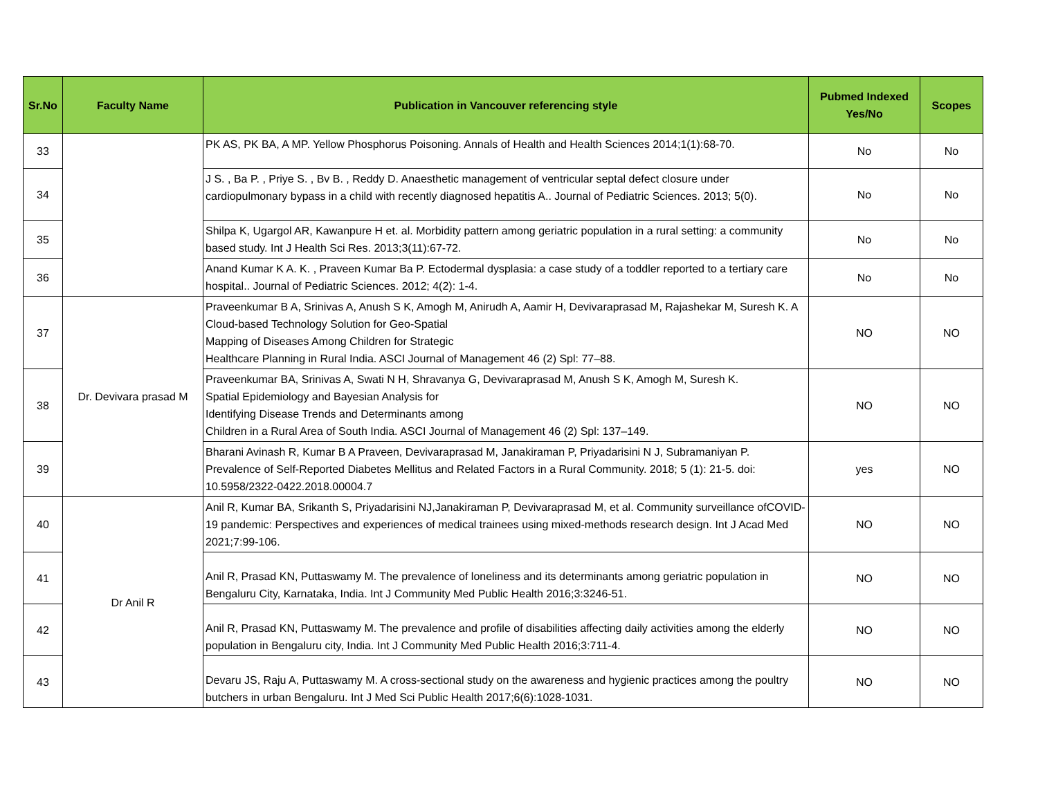| Sr.No | Faculty Name | Publication in Vancouver referencing style | Pubmed Indexed Yes/No | Scopes |
| --- | --- | --- | --- | --- |
| 33 | | PK AS, PK BA, A MP. Yellow Phosphorus Poisoning. Annals of Health and Health Sciences 2014;1(1):68-70. | No | No |
| 34 | | J S. , Ba P. , Priye S. , Bv B. , Reddy D. Anaesthetic management of ventricular septal defect closure under cardiopulmonary bypass in a child with recently diagnosed hepatitis A.. Journal of Pediatric Sciences. 2013; 5(0). | No | No |
| 35 | | Shilpa K, Ugargol AR, Kawanpure H et. al. Morbidity pattern among geriatric population in a rural setting: a community based study. Int J Health Sci Res. 2013;3(11):67-72. | No | No |
| 36 | | Anand Kumar K A. K. , Praveen Kumar Ba P. Ectodermal dysplasia: a case study of a toddler reported to a tertiary care hospital.. Journal of Pediatric Sciences. 2012; 4(2): 1-4. | No | No |
| 37 | Dr. Devivara prasad M | Praveenkumar B A, Srinivas A, Anush S K, Amogh M, Anirudh A, Aamir H, Devivaraprasad M, Rajashekar M, Suresh K. A Cloud-based Technology Solution for Geo-Spatial Mapping of Diseases Among Children for Strategic Healthcare Planning in Rural India. ASCI Journal of Management 46 (2) Spl: 77–88. | NO | NO |
| 38 | | Praveenkumar BA, Srinivas A, Swati N H, Shravanya G, Devivaraprasad M, Anush S K, Amogh M, Suresh K. Spatial Epidemiology and Bayesian Analysis for Identifying Disease Trends and Determinants among Children in a Rural Area of South India. ASCI Journal of Management 46 (2) Spl: 137–149. | NO | NO |
| 39 | | Bharani Avinash R, Kumar B A Praveen, Devivaraprasad M, Janakiraman P, Priyadarisini N J, Subramaniyan P. Prevalence of Self-Reported Diabetes Mellitus and Related Factors in a Rural Community. 2018; 5 (1): 21-5. doi: 10.5958/2322-0422.2018.00004.7 | yes | NO |
| 40 | Dr Anil R | Anil R, Kumar BA, Srikanth S, Priyadarisini NJ,Janakiraman P, Devivaraprasad M, et al. Community surveillance ofCOVID-19 pandemic: Perspectives and experiences of medical trainees using mixed-methods research design. Int J Acad Med 2021;7:99-106. | NO | NO |
| 41 | | Anil R, Prasad KN, Puttaswamy M. The prevalence of loneliness and its determinants among geriatric population in Bengaluru City, Karnataka, India. Int J Community Med Public Health 2016;3:3246-51. | NO | NO |
| 42 | | Anil R, Prasad KN, Puttaswamy M. The prevalence and profile of disabilities affecting daily activities among the elderly population in Bengaluru city, India. Int J Community Med Public Health 2016;3:711-4. | NO | NO |
| 43 | | Devaru JS, Raju A, Puttaswamy M. A cross-sectional study on the awareness and hygienic practices among the poultry butchers in urban Bengaluru. Int J Med Sci Public Health 2017;6(6):1028-1031. | NO | NO |